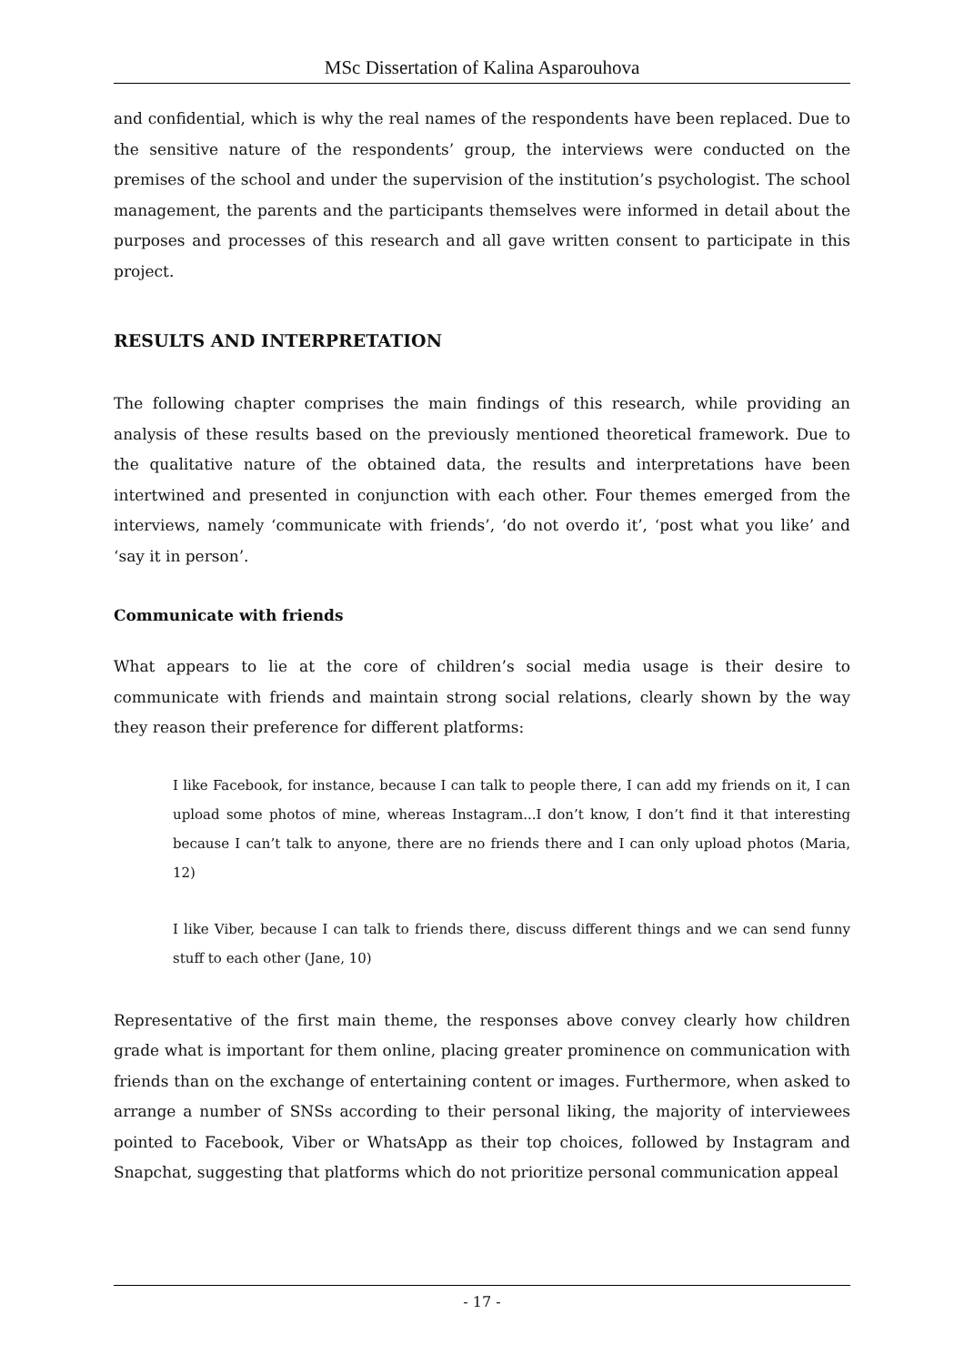MSc Dissertation of Kalina Asparouhova
and confidential, which is why the real names of the respondents have been replaced. Due to the sensitive nature of the respondents’ group, the interviews were conducted on the premises of the school and under the supervision of the institution’s psychologist. The school management, the parents and the participants themselves were informed in detail about the purposes and processes of this research and all gave written consent to participate in this project.
RESULTS AND INTERPRETATION
The following chapter comprises the main findings of this research, while providing an analysis of these results based on the previously mentioned theoretical framework. Due to the qualitative nature of the obtained data, the results and interpretations have been intertwined and presented in conjunction with each other. Four themes emerged from the interviews, namely ‘communicate with friends’, ‘do not overdo it’, ‘post what you like’ and ‘say it in person’.
Communicate with friends
What appears to lie at the core of children’s social media usage is their desire to communicate with friends and maintain strong social relations, clearly shown by the way they reason their preference for different platforms:
I like Facebook, for instance, because I can talk to people there, I can add my friends on it, I can upload some photos of mine, whereas Instagram...I don’t know, I don’t find it that interesting because I can’t talk to anyone, there are no friends there and I can only upload photos (Maria, 12)
I like Viber, because I can talk to friends there, discuss different things and we can send funny stuff to each other (Jane, 10)
Representative of the first main theme, the responses above convey clearly how children grade what is important for them online, placing greater prominence on communication with friends than on the exchange of entertaining content or images. Furthermore, when asked to arrange a number of SNSs according to their personal liking, the majority of interviewees pointed to Facebook, Viber or WhatsApp as their top choices, followed by Instagram and Snapchat, suggesting that platforms which do not prioritize personal communication appeal
- 17 -